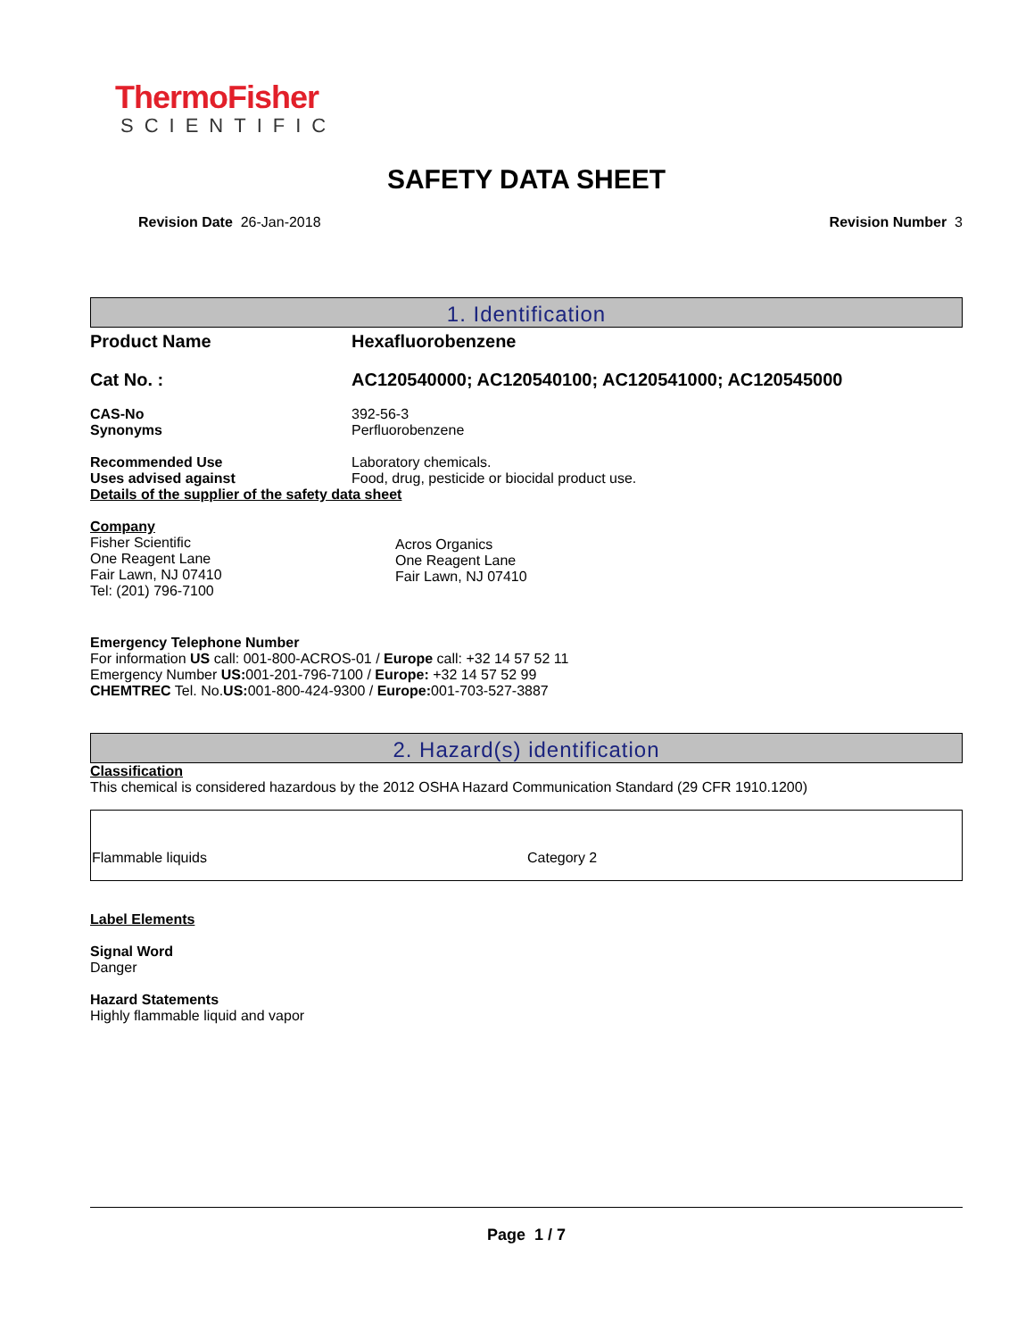ThermoFisher
SCIENTIFIC
SAFETY DATA SHEET
Revision Date 26-Jan-2018 Revision Number 3
1. Identification
Product Name Hexafluorobenzene
Cat No. : AC120540000; AC120540100; AC120541000; AC120545000
CAS-No 392-56-3
Synonyms Perfluorobenzene
Recommended Use Laboratory chemicals.
Uses advised against Food, drug, pesticide or biocidal product use.
Details of the supplier of the safety data sheet
Company
Fisher Scientific
One Reagent Lane
Fair Lawn, NJ 07410
Tel: (201) 796-7100
Acros Organics
One Reagent Lane
Fair Lawn, NJ 07410
Emergency Telephone Number
For information US call: 001-800-ACROS-01 / Europe call: +32 14 57 52 11
Emergency Number US: 001-201-796-7100 / Europe: +32 14 57 52 99
CHEMTREC Tel. No.US: 001-800-424-9300 / Europe: 001-703-527-3887
2. Hazard(s) identification
Classification
This chemical is considered hazardous by the 2012 OSHA Hazard Communication Standard (29 CFR 1910.1200)
| Flammable liquids | Category 2 |
Label Elements
Signal Word
Danger
Hazard Statements
Highly flammable liquid and vapor
Page 1 / 7